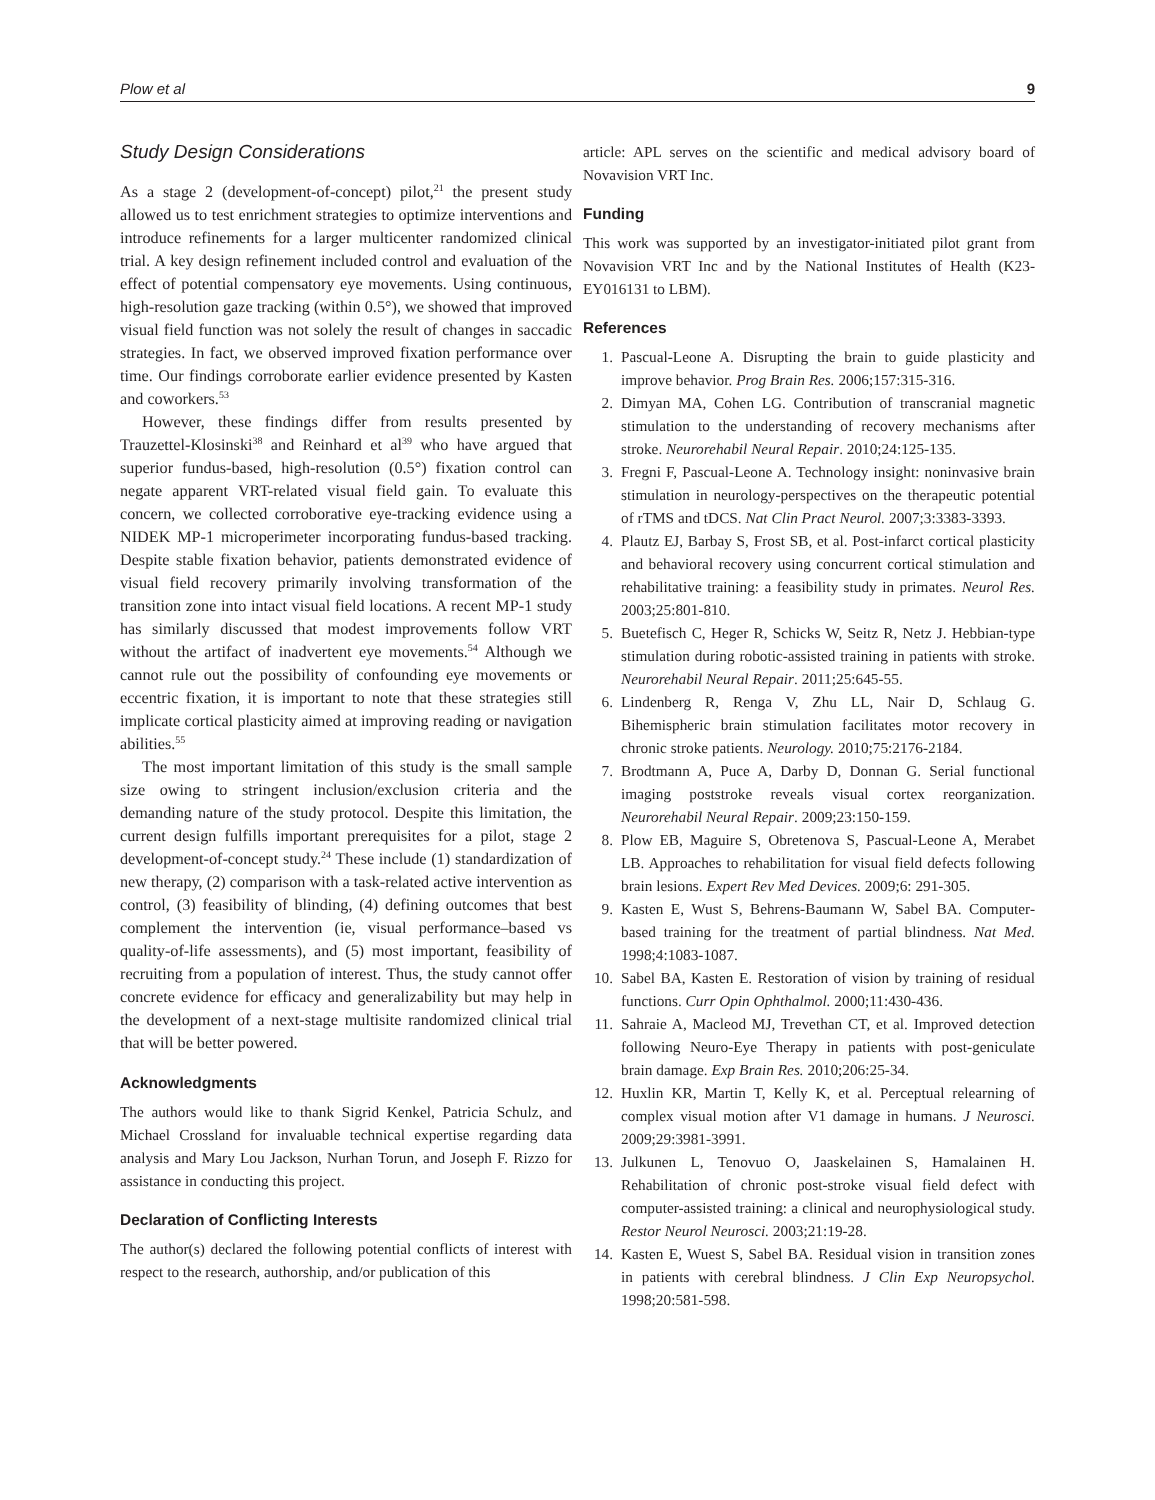Plow et al 9
Study Design Considerations
As a stage 2 (development-of-concept) pilot,<sup>21</sup> the present study allowed us to test enrichment strategies to optimize interventions and introduce refinements for a larger multicenter randomized clinical trial. A key design refinement included control and evaluation of the effect of potential compensatory eye movements. Using continuous, high-resolution gaze tracking (within 0.5°), we showed that improved visual field function was not solely the result of changes in saccadic strategies. In fact, we observed improved fixation performance over time. Our findings corroborate earlier evidence presented by Kasten and coworkers.<sup>53</sup>
However, these findings differ from results presented by Trauzettel-Klosinski<sup>38</sup> and Reinhard et al<sup>39</sup> who have argued that superior fundus-based, high-resolution (0.5°) fixation control can negate apparent VRT-related visual field gain. To evaluate this concern, we collected corroborative eye-tracking evidence using a NIDEK MP-1 microperimeter incorporating fundus-based tracking. Despite stable fixation behavior, patients demonstrated evidence of visual field recovery primarily involving transformation of the transition zone into intact visual field locations. A recent MP-1 study has similarly discussed that modest improvements follow VRT without the artifact of inadvertent eye movements.<sup>54</sup> Although we cannot rule out the possibility of confounding eye movements or eccentric fixation, it is important to note that these strategies still implicate cortical plasticity aimed at improving reading or navigation abilities.<sup>55</sup>
The most important limitation of this study is the small sample size owing to stringent inclusion/exclusion criteria and the demanding nature of the study protocol. Despite this limitation, the current design fulfills important prerequisites for a pilot, stage 2 development-of-concept study.<sup>24</sup> These include (1) standardization of new therapy, (2) comparison with a task-related active intervention as control, (3) feasibility of blinding, (4) defining outcomes that best complement the intervention (ie, visual performance–based vs quality-of-life assessments), and (5) most important, feasibility of recruiting from a population of interest. Thus, the study cannot offer concrete evidence for efficacy and generalizability but may help in the development of a next-stage multisite randomized clinical trial that will be better powered.
Acknowledgments
The authors would like to thank Sigrid Kenkel, Patricia Schulz, and Michael Crossland for invaluable technical expertise regarding data analysis and Mary Lou Jackson, Nurhan Torun, and Joseph F. Rizzo for assistance in conducting this project.
Declaration of Conflicting Interests
The author(s) declared the following potential conflicts of interest with respect to the research, authorship, and/or publication of this
article: APL serves on the scientific and medical advisory board of Novavision VRT Inc.
Funding
This work was supported by an investigator-initiated pilot grant from Novavision VRT Inc and by the National Institutes of Health (K23-EY016131 to LBM).
References
1. Pascual-Leone A. Disrupting the brain to guide plasticity and improve behavior. Prog Brain Res. 2006;157:315-316.
2. Dimyan MA, Cohen LG. Contribution of transcranial magnetic stimulation to the understanding of recovery mechanisms after stroke. Neurorehabil Neural Repair. 2010;24:125-135.
3. Fregni F, Pascual-Leone A. Technology insight: noninvasive brain stimulation in neurology-perspectives on the therapeutic potential of rTMS and tDCS. Nat Clin Pract Neurol. 2007;3:3383-3393.
4. Plautz EJ, Barbay S, Frost SB, et al. Post-infarct cortical plasticity and behavioral recovery using concurrent cortical stimulation and rehabilitative training: a feasibility study in primates. Neurol Res. 2003;25:801-810.
5. Buetefisch C, Heger R, Schicks W, Seitz R, Netz J. Hebbian-type stimulation during robotic-assisted training in patients with stroke. Neurorehabil Neural Repair. 2011;25:645-55.
6. Lindenberg R, Renga V, Zhu LL, Nair D, Schlaug G. Bihemispheric brain stimulation facilitates motor recovery in chronic stroke patients. Neurology. 2010;75:2176-2184.
7. Brodtmann A, Puce A, Darby D, Donnan G. Serial functional imaging poststroke reveals visual cortex reorganization. Neurorehabil Neural Repair. 2009;23:150-159.
8. Plow EB, Maguire S, Obretenova S, Pascual-Leone A, Merabet LB. Approaches to rehabilitation for visual field defects following brain lesions. Expert Rev Med Devices. 2009;6: 291-305.
9. Kasten E, Wust S, Behrens-Baumann W, Sabel BA. Computer-based training for the treatment of partial blindness. Nat Med. 1998;4:1083-1087.
10. Sabel BA, Kasten E. Restoration of vision by training of residual functions. Curr Opin Ophthalmol. 2000;11:430-436.
11. Sahraie A, Macleod MJ, Trevethan CT, et al. Improved detection following Neuro-Eye Therapy in patients with post-geniculate brain damage. Exp Brain Res. 2010;206:25-34.
12. Huxlin KR, Martin T, Kelly K, et al. Perceptual relearning of complex visual motion after V1 damage in humans. J Neurosci. 2009;29:3981-3991.
13. Julkunen L, Tenovuo O, Jaaskelainen S, Hamalainen H. Rehabilitation of chronic post-stroke visual field defect with computer-assisted training: a clinical and neurophysiological study. Restor Neurol Neurosci. 2003;21:19-28.
14. Kasten E, Wuest S, Sabel BA. Residual vision in transition zones in patients with cerebral blindness. J Clin Exp Neuropsychol. 1998;20:581-598.